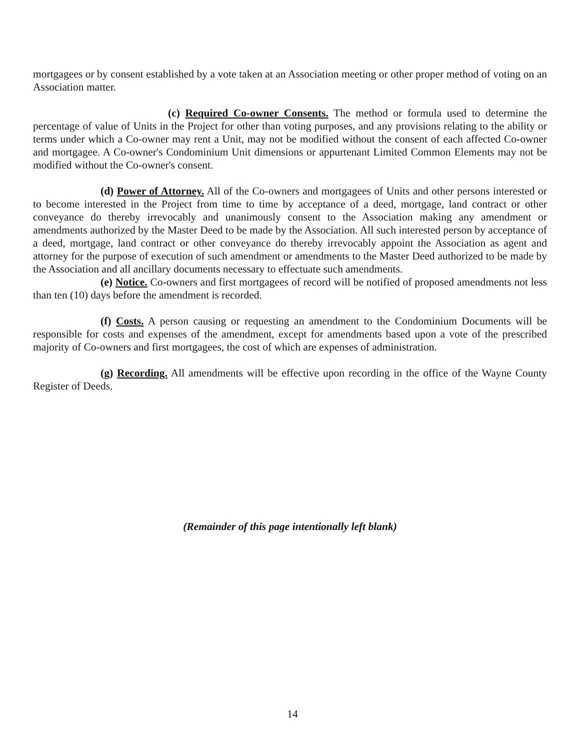mortgagees or by consent established by a vote taken at an Association meeting or other proper method of voting on an Association matter.
(c) Required Co-owner Consents. The method or formula used to determine the percentage of value of Units in the Project for other than voting purposes, and any provisions relating to the ability or terms under which a Co-owner may rent a Unit, may not be modified without the consent of each affected Co-owner and mortgagee. A Co-owner's Condominium Unit dimensions or appurtenant Limited Common Elements may not be modified without the Co-owner's consent.
(d) Power of Attorney. All of the Co-owners and mortgagees of Units and other persons interested or to become interested in the Project from time to time by acceptance of a deed, mortgage, land contract or other conveyance do thereby irrevocably and unanimously consent to the Association making any amendment or amendments authorized by the Master Deed to be made by the Association. All such interested person by acceptance of a deed, mortgage, land contract or other conveyance do thereby irrevocably appoint the Association as agent and attorney for the purpose of execution of such amendment or amendments to the Master Deed authorized to be made by the Association and all ancillary documents necessary to effectuate such amendments.
(e) Notice. Co-owners and first mortgagees of record will be notified of proposed amendments not less than ten (10) days before the amendment is recorded.
(f) Costs. A person causing or requesting an amendment to the Condominium Documents will be responsible for costs and expenses of the amendment, except for amendments based upon a vote of the prescribed majority of Co-owners and first mortgagees, the cost of which are expenses of administration.
(g) Recording. All amendments will be effective upon recording in the office of the Wayne County Register of Deeds.
(Remainder of this page intentionally left blank)
14